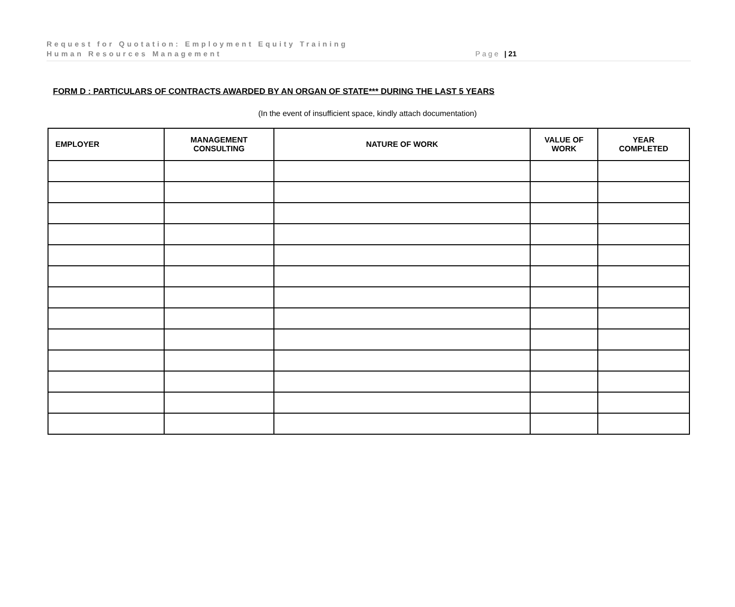Request for Quotation: Employment Equity Training
Human Resources Management
Page | 21
FORM D : PARTICULARS OF CONTRACTS AWARDED BY AN ORGAN OF STATE*** DURING THE LAST 5 YEARS
(In the event of insufficient space, kindly attach documentation)
| EMPLOYER | MANAGEMENT CONSULTING | NATURE OF WORK | VALUE OF WORK | YEAR COMPLETED |
| --- | --- | --- | --- | --- |